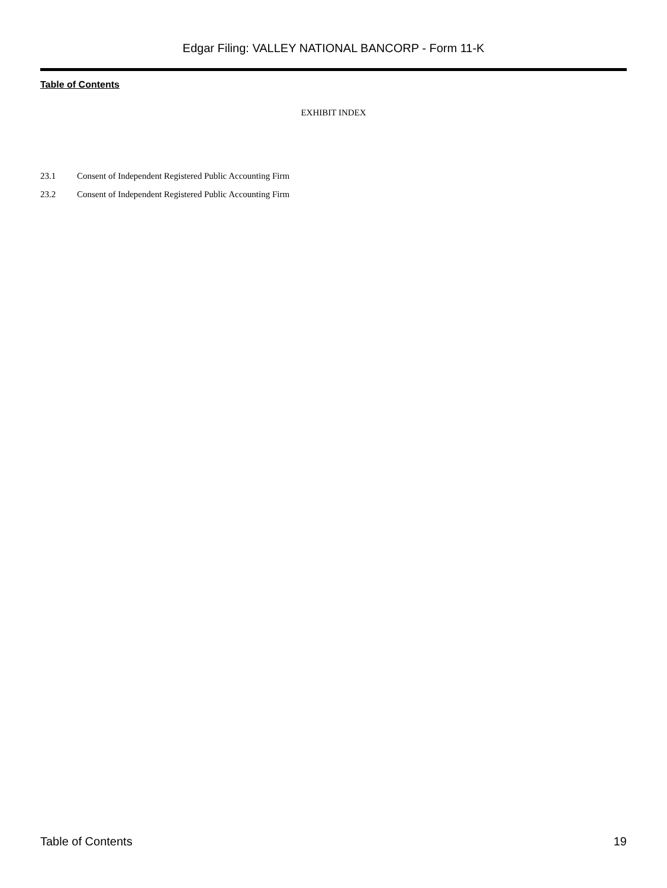Edgar Filing: VALLEY NATIONAL BANCORP - Form 11-K
Table of Contents
EXHIBIT INDEX
| 23.1 | Consent of Independent Registered Public Accounting Firm |
| 23.2 | Consent of Independent Registered Public Accounting Firm |
Table of Contents 19